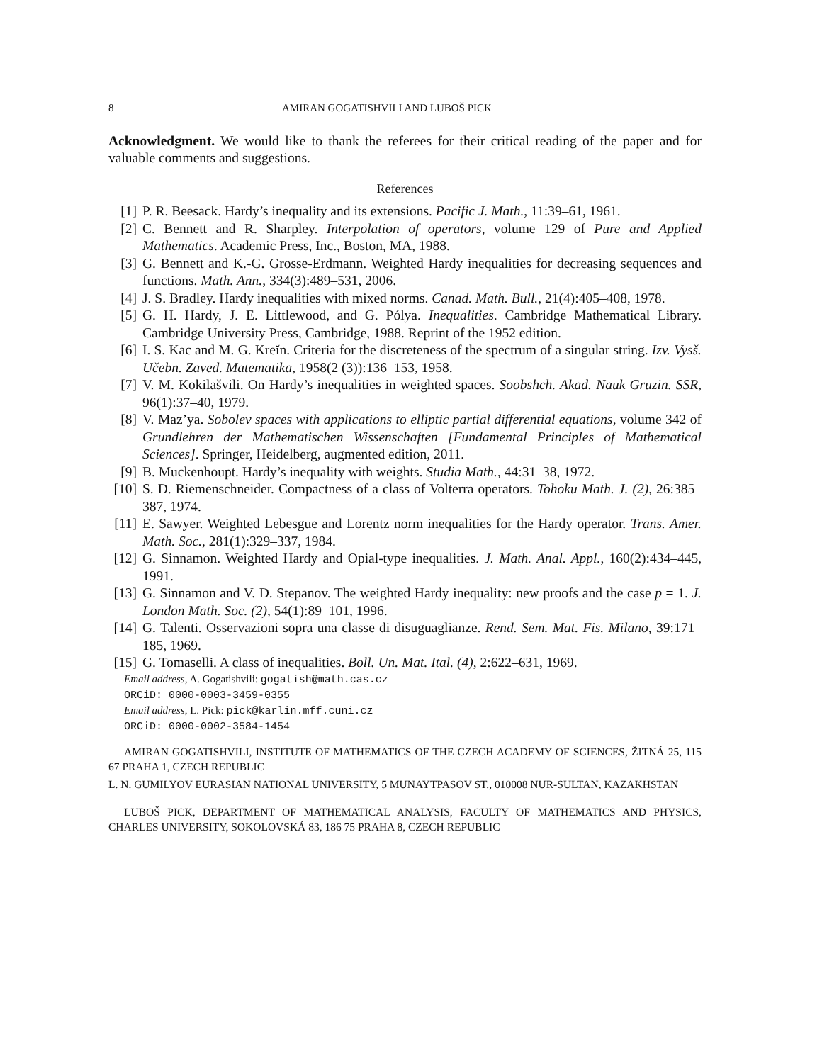8 AMIRAN GOGATISHVILI AND LUBOŠ PICK
Acknowledgment. We would like to thank the referees for their critical reading of the paper and for valuable comments and suggestions.
References
[1] P. R. Beesack. Hardy’s inequality and its extensions. Pacific J. Math., 11:39–61, 1961.
[2] C. Bennett and R. Sharpley. Interpolation of operators, volume 129 of Pure and Applied Mathematics. Academic Press, Inc., Boston, MA, 1988.
[3] G. Bennett and K.-G. Grosse-Erdmann. Weighted Hardy inequalities for decreasing sequences and functions. Math. Ann., 334(3):489–531, 2006.
[4] J. S. Bradley. Hardy inequalities with mixed norms. Canad. Math. Bull., 21(4):405–408, 1978.
[5] G. H. Hardy, J. E. Littlewood, and G. Pólya. Inequalities. Cambridge Mathematical Library. Cambridge University Press, Cambridge, 1988. Reprint of the 1952 edition.
[6] I. S. Kac and M. G. Kreĭn. Criteria for the discreteness of the spectrum of a singular string. Izv. Vysš. Učebn. Zaved. Matematika, 1958(2 (3)):136–153, 1958.
[7] V. M. Kokilašvili. On Hardy’s inequalities in weighted spaces. Soobshch. Akad. Nauk Gruzin. SSR, 96(1):37–40, 1979.
[8] V. Maz’ya. Sobolev spaces with applications to elliptic partial differential equations, volume 342 of Grundlehren der Mathematischen Wissenschaften [Fundamental Principles of Mathematical Sciences]. Springer, Heidelberg, augmented edition, 2011.
[9] B. Muckenhoupt. Hardy’s inequality with weights. Studia Math., 44:31–38, 1972.
[10] S. D. Riemenschneider. Compactness of a class of Volterra operators. Tohoku Math. J. (2), 26:385–387, 1974.
[11] E. Sawyer. Weighted Lebesgue and Lorentz norm inequalities for the Hardy operator. Trans. Amer. Math. Soc., 281(1):329–337, 1984.
[12] G. Sinnamon. Weighted Hardy and Opial-type inequalities. J. Math. Anal. Appl., 160(2):434–445, 1991.
[13] G. Sinnamon and V. D. Stepanov. The weighted Hardy inequality: new proofs and the case p = 1. J. London Math. Soc. (2), 54(1):89–101, 1996.
[14] G. Talenti. Osservazioni sopra una classe di disuguaglianze. Rend. Sem. Mat. Fis. Milano, 39:171–185, 1969.
[15] G. Tomaselli. A class of inequalities. Boll. Un. Mat. Ital. (4), 2:622–631, 1969.
Email address, A. Gogatishvili: gogatish@math.cas.cz
ORCiD: 0000-0003-3459-0355
Email address, L. Pick: pick@karlin.mff.cuni.cz
ORCiD: 0000-0002-3584-1454
AMIRAN GOGATISHVILI, INSTITUTE OF MATHEMATICS OF THE CZECH ACADEMY OF SCIENCES, ŽITNÁ 25, 115 67 PRAHA 1, CZECH REPUBLIC
L. N. GUMILYOV EURASIAN NATIONAL UNIVERSITY, 5 MUNAYTPASOV ST., 010008 NUR-SULTAN, KAZAKHSTAN
LUBOŠ PICK, DEPARTMENT OF MATHEMATICAL ANALYSIS, FACULTY OF MATHEMATICS AND PHYSICS, CHARLES UNIVERSITY, SOKOLOVSKÁ 83, 186 75 PRAHA 8, CZECH REPUBLIC